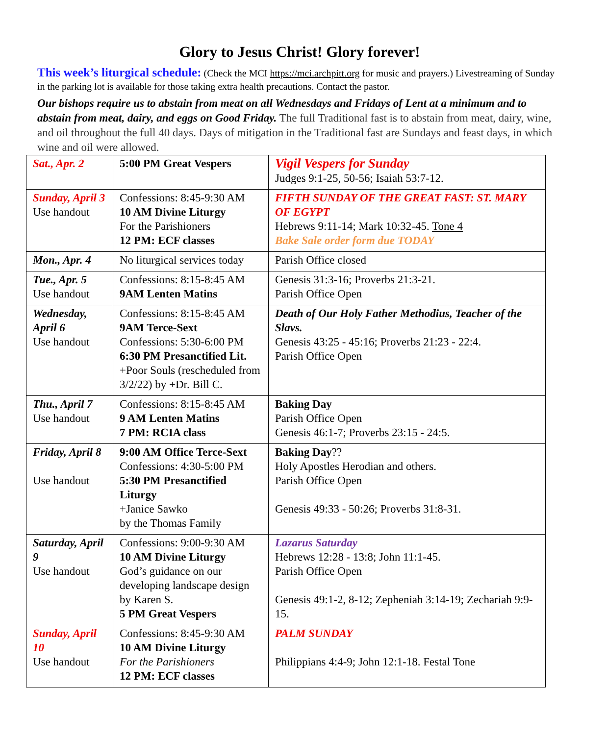Glory to Jesus Christ! Glory forever!
This week’s liturgical schedule: (Check the MCI https://mci.archpitt.org for music and prayers.) Livestreaming of Sunday in the parking lot is available for those taking extra health precautions. Contact the pastor.
Our bishops require us to abstain from meat on all Wednesdays and Fridays of Lent at a minimum and to abstain from meat, dairy, and eggs on Good Friday. The full Traditional fast is to abstain from meat, dairy, wine, and oil throughout the full 40 days. Days of mitigation in the Traditional fast are Sundays and feast days, in which wine and oil were allowed.
| Sat., Apr. 2 | 5:00 PM Great Vespers | Vigil Vespers for Sunday Judges 9:1-25, 50-56; Isaiah 53:7-12. |
| Sunday, April 3 Use handout | Confessions: 8:45-9:30 AM 10 AM Divine Liturgy For the Parishioners 12 PM: ECF classes | FIFTH SUNDAY OF THE GREAT FAST: ST. MARY OF EGYPT Hebrews 9:11-14; Mark 10:32-45. Tone 4 Bake Sale order form due TODAY |
| Mon., Apr. 4 | No liturgical services today | Parish Office closed |
| Tue., Apr. 5 Use handout | Confessions: 8:15-8:45 AM 9AM Lenten Matins | Genesis 31:3-16; Proverbs 21:3-21. Parish Office Open |
| Wednesday, April 6 Use handout | Confessions: 8:15-8:45 AM 9AM Terce-Sext Confessions: 5:30-6:00 PM 6:30 PM Presanctified Lit. +Poor Souls (rescheduled from 3/2/22) by +Dr. Bill C. | Death of Our Holy Father Methodius, Teacher of the Slavs. Genesis 43:25 - 45:16; Proverbs 21:23 - 22:4. Parish Office Open |
| Thu., April 7 Use handout | Confessions: 8:15-8:45 AM 9 AM Lenten Matins 7 PM: RCIA class | Baking Day Parish Office Open Genesis 46:1-7; Proverbs 23:15 - 24:5. |
| Friday, April 8 Use handout | 9:00 AM Office Terce-Sext Confessions: 4:30-5:00 PM 5:30 PM Presanctified Liturgy +Janice Sawko by the Thomas Family | Baking Day ?? Holy Apostles Herodian and others. Parish Office Open Genesis 49:33 - 50:26; Proverbs 31:8-31. |
| Saturday, April 9 Use handout | Confessions: 9:00-9:30 AM 10 AM Divine Liturgy God’s guidance on our developing landscape design by Karen S. 5 PM Great Vespers | Lazarus Saturday Hebrews 12:28 - 13:8; John 11:1-45. Parish Office Open Genesis 49:1-2, 8-12; Zepheniah 3:14-19; Zechariah 9:9-15. |
| Sunday, April 10 Use handout | Confessions: 8:45-9:30 AM 10 AM Divine Liturgy For the Parishioners 12 PM: ECF classes | PALM SUNDAY Philippians 4:4-9; John 12:1-18. Festal Tone |